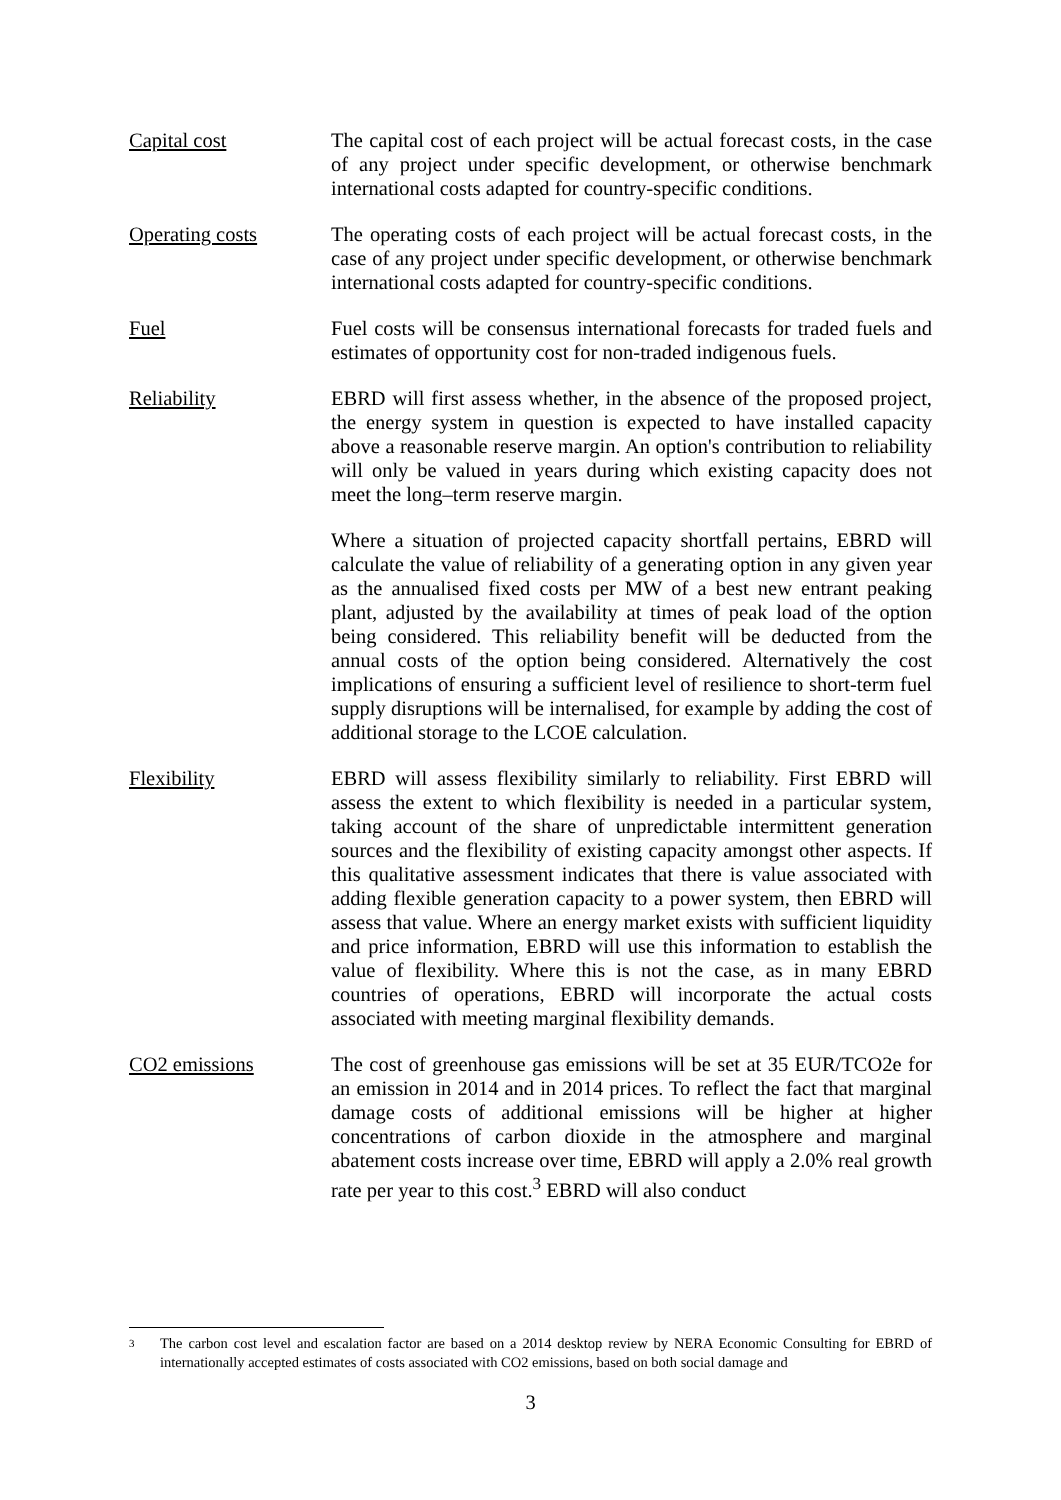Capital cost The capital cost of each project will be actual forecast costs, in the case of any project under specific development, or otherwise benchmark international costs adapted for country-specific conditions.
Operating costs The operating costs of each project will be actual forecast costs, in the case of any project under specific development, or otherwise benchmark international costs adapted for country-specific conditions.
Fuel Fuel costs will be consensus international forecasts for traded fuels and estimates of opportunity cost for non-traded indigenous fuels.
Reliability EBRD will first assess whether, in the absence of the proposed project, the energy system in question is expected to have installed capacity above a reasonable reserve margin. An option's contribution to reliability will only be valued in years during which existing capacity does not meet the long–term reserve margin.
Where a situation of projected capacity shortfall pertains, EBRD will calculate the value of reliability of a generating option in any given year as the annualised fixed costs per MW of a best new entrant peaking plant, adjusted by the availability at times of peak load of the option being considered. This reliability benefit will be deducted from the annual costs of the option being considered. Alternatively the cost implications of ensuring a sufficient level of resilience to short-term fuel supply disruptions will be internalised, for example by adding the cost of additional storage to the LCOE calculation.
Flexibility EBRD will assess flexibility similarly to reliability. First EBRD will assess the extent to which flexibility is needed in a particular system, taking account of the share of unpredictable intermittent generation sources and the flexibility of existing capacity amongst other aspects. If this qualitative assessment indicates that there is value associated with adding flexible generation capacity to a power system, then EBRD will assess that value. Where an energy market exists with sufficient liquidity and price information, EBRD will use this information to establish the value of flexibility. Where this is not the case, as in many EBRD countries of operations, EBRD will incorporate the actual costs associated with meeting marginal flexibility demands.
CO2 emissions The cost of greenhouse gas emissions will be set at 35 EUR/TCO2e for an emission in 2014 and in 2014 prices. To reflect the fact that marginal damage costs of additional emissions will be higher at higher concentrations of carbon dioxide in the atmosphere and marginal abatement costs increase over time, EBRD will apply a 2.0% real growth rate per year to this cost.<sup>3</sup> EBRD will also conduct
3
The carbon cost level and escalation factor are based on a 2014 desktop review by NERA Economic Consulting for EBRD of internationally accepted estimates of costs associated with CO2 emissions, based on both social damage and
3